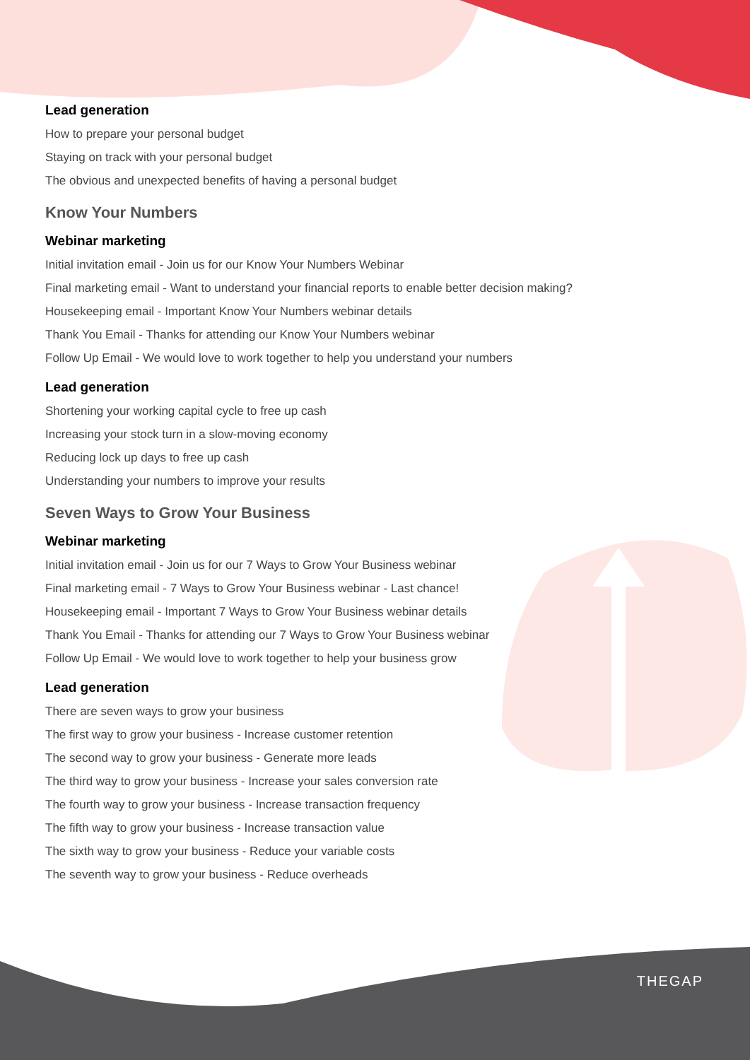Lead generation
How to prepare your personal budget
Staying on track with your personal budget
The obvious and unexpected benefits of having a personal budget
Know Your Numbers
Webinar marketing
Initial invitation email - Join us for our Know Your Numbers Webinar
Final marketing email - Want to understand your financial reports to enable better decision making?
Housekeeping email - Important Know Your Numbers webinar details
Thank You Email - Thanks for attending our Know Your Numbers webinar
Follow Up Email - We would love to work together to help you understand your numbers
Lead generation
Shortening your working capital cycle to free up cash
Increasing your stock turn in a slow-moving economy
Reducing lock up days to free up cash
Understanding your numbers to improve your results
Seven Ways to Grow Your Business
Webinar marketing
Initial invitation email - Join us for our 7 Ways to Grow Your Business webinar
Final marketing email - 7 Ways to Grow Your Business webinar - Last chance!
Housekeeping email - Important 7 Ways to Grow Your Business webinar details
Thank You Email - Thanks for attending our 7 Ways to Grow Your Business webinar
Follow Up Email - We would love to work together to help your business grow
Lead generation
There are seven ways to grow your business
The first way to grow your business - Increase customer retention
The second way to grow your business - Generate more leads
The third way to grow your business - Increase your sales conversion rate
The fourth way to grow your business - Increase transaction frequency
The fifth way to grow your business - Increase transaction value
The sixth way to grow your business - Reduce your variable costs
The seventh way to grow your business - Reduce overheads
THEGAP